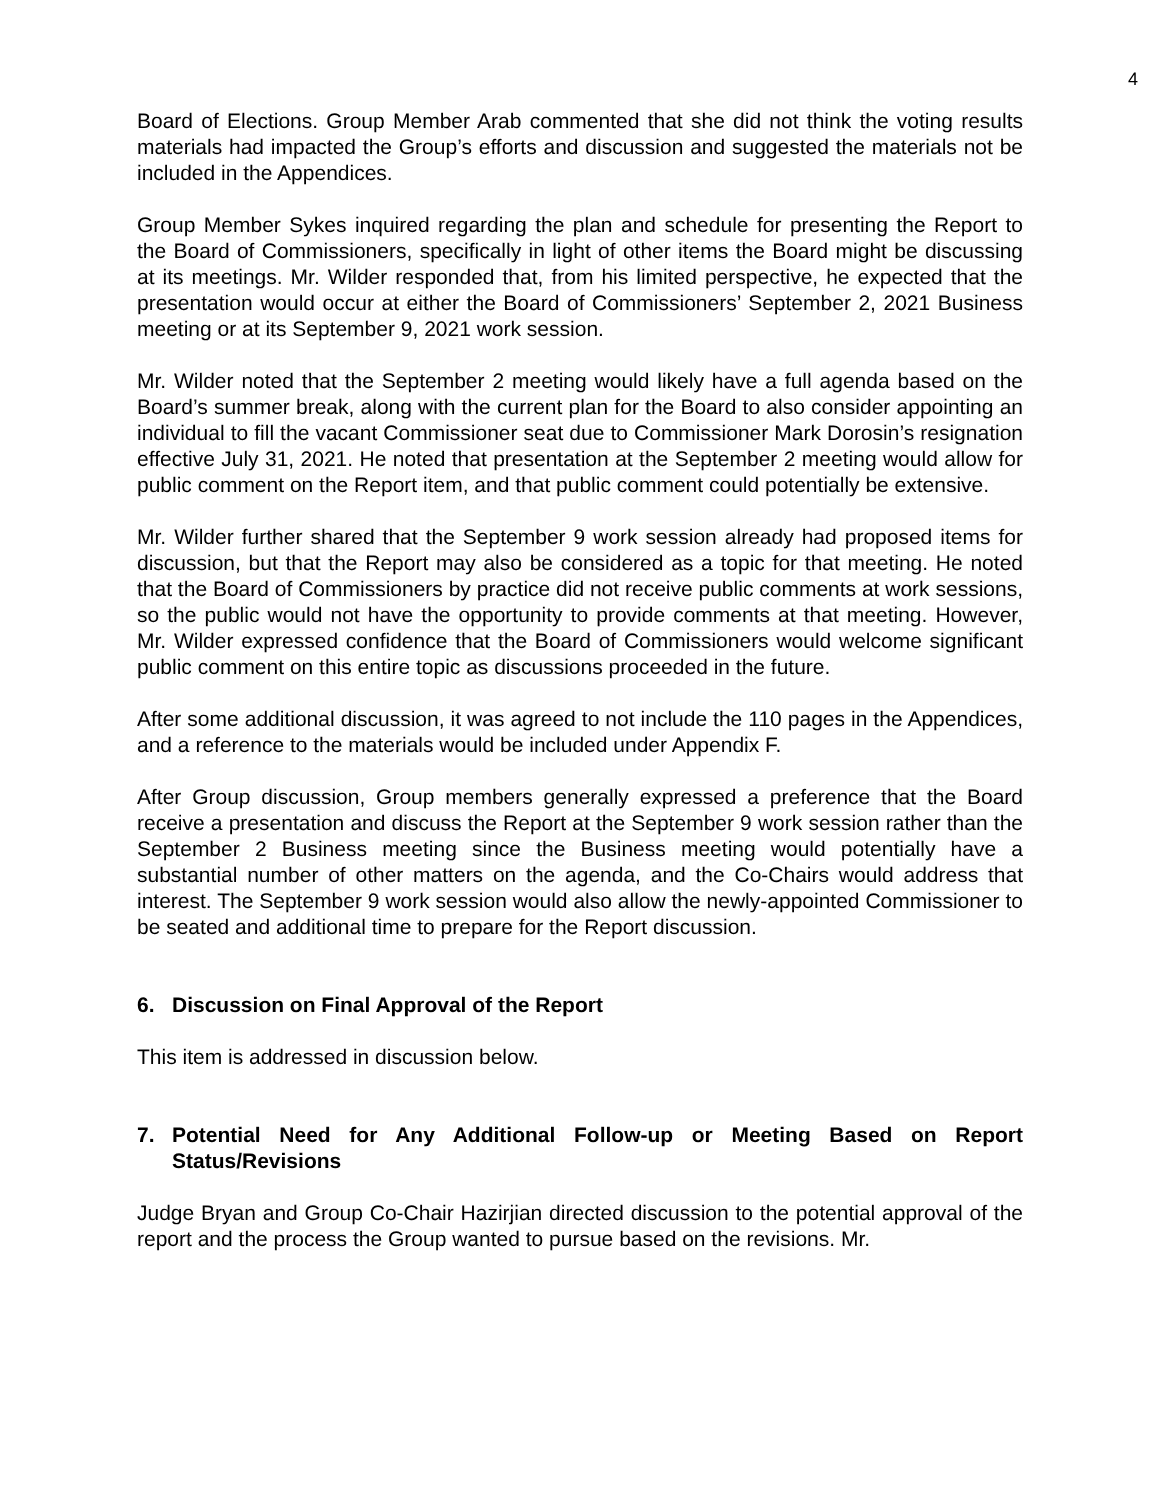4
Board of Elections. Group Member Arab commented that she did not think the voting results materials had impacted the Group’s efforts and discussion and suggested the materials not be included in the Appendices.
Group Member Sykes inquired regarding the plan and schedule for presenting the Report to the Board of Commissioners, specifically in light of other items the Board might be discussing at its meetings. Mr. Wilder responded that, from his limited perspective, he expected that the presentation would occur at either the Board of Commissioners’ September 2, 2021 Business meeting or at its September 9, 2021 work session.
Mr. Wilder noted that the September 2 meeting would likely have a full agenda based on the Board’s summer break, along with the current plan for the Board to also consider appointing an individual to fill the vacant Commissioner seat due to Commissioner Mark Dorosin’s resignation effective July 31, 2021. He noted that presentation at the September 2 meeting would allow for public comment on the Report item, and that public comment could potentially be extensive.
Mr. Wilder further shared that the September 9 work session already had proposed items for discussion, but that the Report may also be considered as a topic for that meeting. He noted that the Board of Commissioners by practice did not receive public comments at work sessions, so the public would not have the opportunity to provide comments at that meeting. However, Mr. Wilder expressed confidence that the Board of Commissioners would welcome significant public comment on this entire topic as discussions proceeded in the future.
After some additional discussion, it was agreed to not include the 110 pages in the Appendices, and a reference to the materials would be included under Appendix F.
After Group discussion, Group members generally expressed a preference that the Board receive a presentation and discuss the Report at the September 9 work session rather than the September 2 Business meeting since the Business meeting would potentially have a substantial number of other matters on the agenda, and the Co-Chairs would address that interest. The September 9 work session would also allow the newly-appointed Commissioner to be seated and additional time to prepare for the Report discussion.
6. Discussion on Final Approval of the Report
This item is addressed in discussion below.
7. Potential Need for Any Additional Follow-up or Meeting Based on Report Status/Revisions
Judge Bryan and Group Co-Chair Hazirjian directed discussion to the potential approval of the report and the process the Group wanted to pursue based on the revisions. Mr.